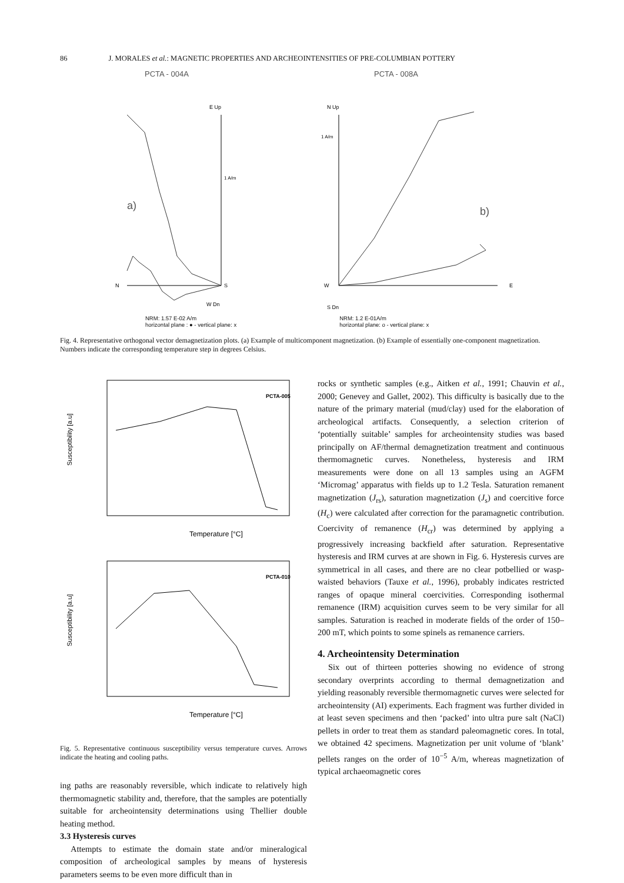86 J. MORALES et al.: MAGNETIC PROPERTIES AND ARCHEOINTENSITIES OF PRE-COLUMBIAN POTTERY
PCTA - 004A
E Up
1 A/m
a)
N
S
W Dn
PCTA - 008A
N Up
1 A/m
b)
W
E
S Dn
NRM: 1.57 E-02 A/m
horizontal plane : ● - vertical plane: x
NRM: 1.2 E-01A/m
horizontal plane: o - vertical plane: x
Fig. 4. Representative orthogonal vector demagnetization plots. (a) Example of multicomponent magnetization. (b) Example of essentially one-component magnetization. Numbers indicate the corresponding temperature step in degrees Celsius.
Susceptibility [a.u]
PCTA-005
Temperature [°C]
Susceptibility [a.u]
PCTA-010
Temperature [°C]
Fig. 5. Representative continuous susceptibility versus temperature curves. Arrows indicate the heating and cooling paths.
ing paths are reasonably reversible, which indicate to relatively high thermomagnetic stability and, therefore, that the samples are potentially suitable for archeointensity determinations using Thellier double heating method.
3.3 Hysteresis curves
Attempts to estimate the domain state and/or mineralogical composition of archeological samples by means of hysteresis parameters seems to be even more difficult than in
rocks or synthetic samples (e.g., Aitken et al., 1991; Chauvin et al., 2000; Genevey and Gallet, 2002). This difficulty is basically due to the nature of the primary material (mud/clay) used for the elaboration of archeological artifacts. Consequently, a selection criterion of ‘potentially suitable’ samples for archeointensity studies was based principally on AF/thermal demagnetization treatment and continuous thermomagnetic curves. Nonetheless, hysteresis and IRM measurements were done on all 13 samples using an AGFM ‘Micromag’ apparatus with fields up to 1.2 Tesla. Saturation remanent magnetization (J<sub>rs</sub>), saturation magnetization (J<sub>s</sub>) and coercitive force (H<sub>c</sub>) were calculated after correction for the paramagnetic contribution. Coercivity of remanence (H<sub>cr</sub>) was determined by applying a progressively increasing backfield after saturation. Representative hysteresis and IRM curves at are shown in Fig. 6. Hysteresis curves are symmetrical in all cases, and there are no clear potbellied or wasp-waisted behaviors (Tauxe et al., 1996), probably indicates restricted ranges of opaque mineral coercivities. Corresponding isothermal remanence (IRM) acquisition curves seem to be very similar for all samples. Saturation is reached in moderate fields of the order of 150–200 mT, which points to some spinels as remanence carriers.
4. Archeointensity Determination
Six out of thirteen potteries showing no evidence of strong secondary overprints according to thermal demagnetization and yielding reasonably reversible thermomagnetic curves were selected for archeointensity (AI) experiments. Each fragment was further divided in at least seven specimens and then ‘packed’ into ultra pure salt (NaCl) pellets in order to treat them as standard paleomagnetic cores. In total, we obtained 42 specimens. Magnetization per unit volume of ‘blank’ pellets ranges on the order of 10<sup>−5</sup> A/m, whereas magnetization of typical archaeomagnetic cores